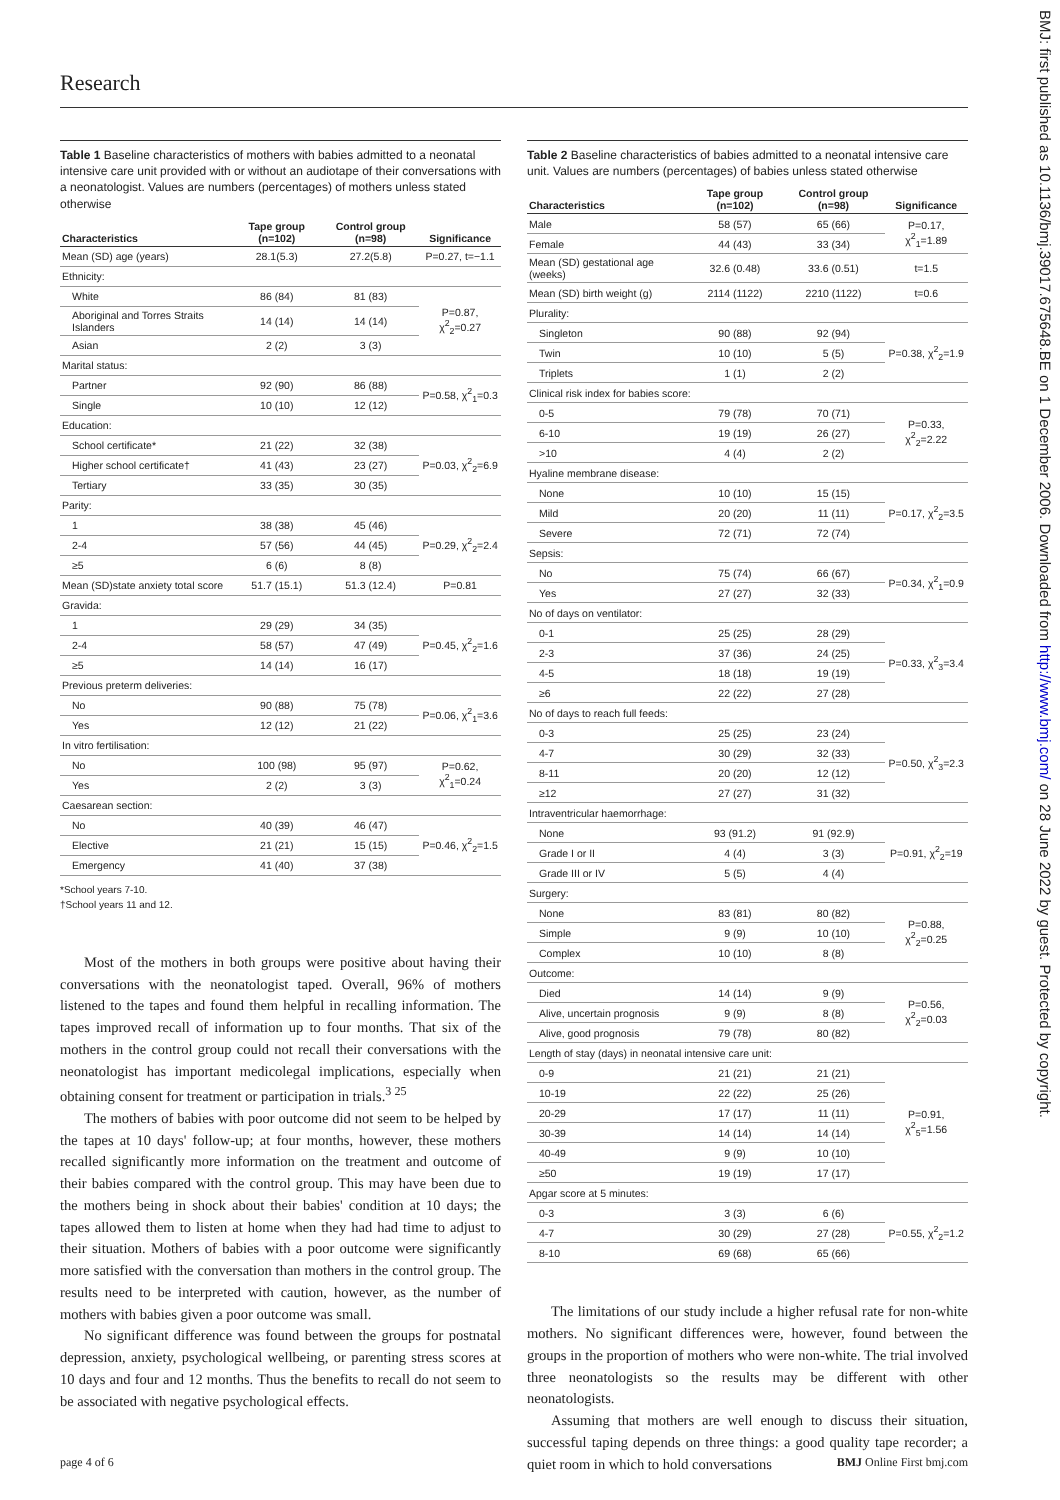Research
BMJ: first published as 10.1136/bmj.39017.675648.BE on 1 December 2006. Downloaded from http://www.bmj.com/ on 28 June 2022 by guest. Protected by copyright.
Table 1 Baseline characteristics of mothers with babies admitted to a neonatal intensive care unit provided with or without an audiotape of their conversations with a neonatologist. Values are numbers (percentages) of mothers unless stated otherwise
| Characteristics | Tape group (n=102) | Control group (n=98) | Significance |
| --- | --- | --- | --- |
| Mean (SD) age (years) | 28.1(5.3) | 27.2(5.8) | P=0.27, t=−1.1 |
| Ethnicity: | | | |
| White | 86 (84) | 81 (83) | P=0.87, χ<sup>2</sup><sub>2</sub>=0.27 |
| Aboriginal and Torres Straits Islanders | 14 (14) | 14 (14) | |
| Asian | 2 (2) | 3 (3) | |
| Marital status: | | | |
| Partner | 92 (90) | 86 (88) | P=0.58, χ<sup>2</sup><sub>1</sub>=0.3 |
| Single | 10 (10) | 12 (12) | |
| Education: | | | |
| School certificate* | 21 (22) | 32 (38) | P=0.03, χ<sup>2</sup><sub>2</sub>=6.9 |
| Higher school certificate† | 41 (43) | 23 (27) | |
| Tertiary | 33 (35) | 30 (35) | |
| Parity: | | | |
| 1 | 38 (38) | 45 (46) | P=0.29, χ<sup>2</sup><sub>2</sub>=2.4 |
| 2-4 | 57 (56) | 44 (45) | |
| ≥5 | 6 (6) | 8 (8) | |
| Mean (SD)state anxiety total score | 51.7 (15.1) | 51.3 (12.4) | P=0.81 |
| Gravida: | | | |
| 1 | 29 (29) | 34 (35) | P=0.45, χ<sup>2</sup><sub>2</sub>=1.6 |
| 2-4 | 58 (57) | 47 (49) | |
| ≥5 | 14 (14) | 16 (17) | |
| Previous preterm deliveries: | | | |
| No | 90 (88) | 75 (78) | P=0.06, χ<sup>2</sup><sub>1</sub>=3.6 |
| Yes | 12 (12) | 21 (22) | |
| In vitro fertilisation: | | | |
| No | 100 (98) | 95 (97) | P=0.62, χ<sup>2</sup><sub>1</sub>=0.24 |
| Yes | 2 (2) | 3 (3) | |
| Caesarean section: | | | |
| No | 40 (39) | 46 (47) | P=0.46, χ<sup>2</sup><sub>2</sub>=1.5 |
| Elective | 21 (21) | 15 (15) | |
| Emergency | 41 (40) | 37 (38) | |
*School years 7-10.
†School years 11 and 12.
Most of the mothers in both groups were positive about having their conversations with the neonatologist taped. Overall, 96% of mothers listened to the tapes and found them helpful in recalling information. The tapes improved recall of information up to four months. That six of the mothers in the control group could not recall their conversations with the neonatologist has important medicolegal implications, especially when obtaining consent for treatment or participation in trials.<sup>3 25</sup>
The mothers of babies with poor outcome did not seem to be helped by the tapes at 10 days' follow-up; at four months, however, these mothers recalled significantly more information on the treatment and outcome of their babies compared with the control group. This may have been due to the mothers being in shock about their babies' condition at 10 days; the tapes allowed them to listen at home when they had had time to adjust to their situation. Mothers of babies with a poor outcome were significantly more satisfied with the conversation than mothers in the control group. The results need to be interpreted with caution, however, as the number of mothers with babies given a poor outcome was small.
No significant difference was found between the groups for postnatal depression, anxiety, psychological wellbeing, or parenting stress scores at 10 days and four and 12 months. Thus the benefits to recall do not seem to be associated with negative psychological effects.
Table 2 Baseline characteristics of babies admitted to a neonatal intensive care unit. Values are numbers (percentages) of babies unless stated otherwise
| Characteristics | Tape group (n=102) | Control group (n=98) | Significance |
| --- | --- | --- | --- |
| Male | 58 (57) | 65 (66) | P=0.17, χ<sup>2</sup><sub>1</sub>=1.89 |
| Female | 44 (43) | 33 (34) | |
| Mean (SD) gestational age (weeks) | 32.6 (0.48) | 33.6 (0.51) | t=1.5 |
| Mean (SD) birth weight (g) | 2114 (1122) | 2210 (1122) | t=0.6 |
| Plurality: | | | |
| Singleton | 90 (88) | 92 (94) | P=0.38, χ<sup>2</sup><sub>2</sub>=1.9 |
| Twin | 10 (10) | 5 (5) | |
| Triplets | 1 (1) | 2 (2) | |
| Clinical risk index for babies score: | | | |
| 0-5 | 79 (78) | 70 (71) | P=0.33, χ<sup>2</sup><sub>2</sub>=2.22 |
| 6-10 | 19 (19) | 26 (27) | |
| >10 | 4 (4) | 2 (2) | |
| Hyaline membrane disease: | | | |
| None | 10 (10) | 15 (15) | P=0.17, χ<sup>2</sup><sub>2</sub>=3.5 |
| Mild | 20 (20) | 11 (11) | |
| Severe | 72 (71) | 72 (74) | |
| Sepsis: | | | |
| No | 75 (74) | 66 (67) | P=0.34, χ<sup>2</sup><sub>1</sub>=0.9 |
| Yes | 27 (27) | 32 (33) | |
| No of days on ventilator: | | | |
| 0-1 | 25 (25) | 28 (29) | P=0.33, χ<sup>2</sup><sub>3</sub>=3.4 |
| 2-3 | 37 (36) | 24 (25) | |
| 4-5 | 18 (18) | 19 (19) | |
| ≥6 | 22 (22) | 27 (28) | |
| No of days to reach full feeds: | | | |
| 0-3 | 25 (25) | 23 (24) | P=0.50, χ<sup>2</sup><sub>3</sub>=2.3 |
| 4-7 | 30 (29) | 32 (33) | |
| 8-11 | 20 (20) | 12 (12) | |
| ≥12 | 27 (27) | 31 (32) | |
| Intraventricular haemorrhage: | | | |
| None | 93 (91.2) | 91 (92.9) | P=0.91, χ<sup>2</sup><sub>2</sub>=19 |
| Grade I or II | 4 (4) | 3 (3) | |
| Grade III or IV | 5 (5) | 4 (4) | |
| Surgery: | | | |
| None | 83 (81) | 80 (82) | P=0.88, χ<sup>2</sup><sub>2</sub>=0.25 |
| Simple | 9 (9) | 10 (10) | |
| Complex | 10 (10) | 8 (8) | |
| Outcome: | | | |
| Died | 14 (14) | 9 (9) | P=0.56, χ<sup>2</sup><sub>2</sub>=0.03 |
| Alive, uncertain prognosis | 9 (9) | 8 (8) | |
| Alive, good prognosis | 79 (78) | 80 (82) | |
| Length of stay (days) in neonatal intensive care unit: | | | |
| 0-9 | 21 (21) | 21 (21) | P=0.91, χ<sup>2</sup><sub>5</sub>=1.56 |
| 10-19 | 22 (22) | 25 (26) | |
| 20-29 | 17 (17) | 11 (11) | |
| 30-39 | 14 (14) | 14 (14) | |
| 40-49 | 9 (9) | 10 (10) | |
| ≥50 | 19 (19) | 17 (17) | |
| Apgar score at 5 minutes: | | | |
| 0-3 | 3 (3) | 6 (6) | P=0.55, χ<sup>2</sup><sub>2</sub>=1.2 |
| 4-7 | 30 (29) | 27 (28) | |
| 8-10 | 69 (68) | 65 (66) | |
The limitations of our study include a higher refusal rate for non-white mothers. No significant differences were, however, found between the groups in the proportion of mothers who were non-white. The trial involved three neonatologists so the results may be different with other neonatologists.
Assuming that mothers are well enough to discuss their situation, successful taping depends on three things: a good quality tape recorder; a quiet room in which to hold conversations
page 4 of 6 BMJ Online First bmj.com